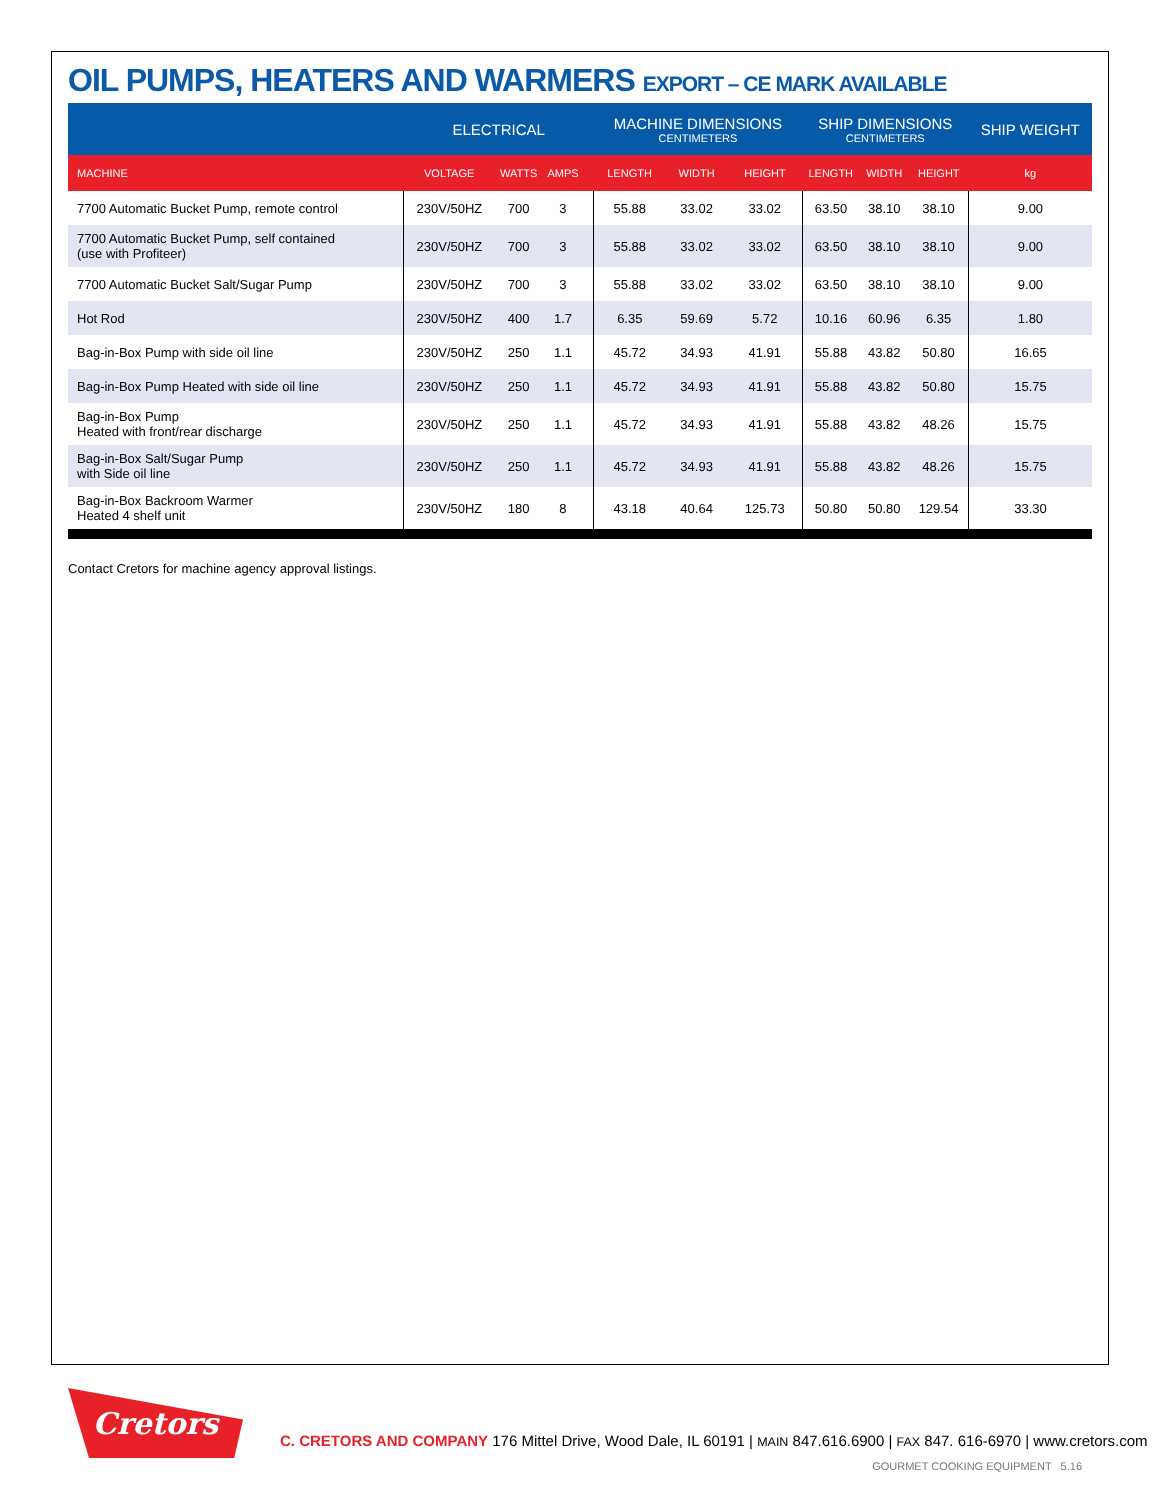OIL PUMPS, HEATERS AND WARMERS EXPORT – CE MARK AVAILABLE
| | ELECTRICAL | | | | MACHINE DIMENSIONS CENTIMETERS | | | SHIP DIMENSIONS CENTIMETERS | | | SHIP WEIGHT |
| --- | --- | --- | --- | --- | --- | --- | --- | --- | --- | --- | --- |
| MACHINE | VOLTAGE | WATTS | AMPS | | LENGTH | WIDTH | HEIGHT | LENGTH | WIDTH | HEIGHT | kg |
| 7700 Automatic Bucket Pump, remote control | 230V/50HZ | 700 | 3 | | 55.88 | 33.02 | 33.02 | 63.50 | 38.10 | 38.10 | 9.00 |
| 7700 Automatic Bucket Pump, self contained (use with Profiteer) | 230V/50HZ | 700 | 3 | | 55.88 | 33.02 | 33.02 | 63.50 | 38.10 | 38.10 | 9.00 |
| 7700 Automatic Bucket Salt/Sugar Pump | 230V/50HZ | 700 | 3 | | 55.88 | 33.02 | 33.02 | 63.50 | 38.10 | 38.10 | 9.00 |
| Hot Rod | 230V/50HZ | 400 | 1.7 | | 6.35 | 59.69 | 5.72 | 10.16 | 60.96 | 6.35 | 1.80 |
| Bag-in-Box Pump with side oil line | 230V/50HZ | 250 | 1.1 | | 45.72 | 34.93 | 41.91 | 55.88 | 43.82 | 50.80 | 16.65 |
| Bag-in-Box Pump Heated with side oil line | 230V/50HZ | 250 | 1.1 | | 45.72 | 34.93 | 41.91 | 55.88 | 43.82 | 50.80 | 15.75 |
| Bag-in-Box Pump Heated with front/rear discharge | 230V/50HZ | 250 | 1.1 | | 45.72 | 34.93 | 41.91 | 55.88 | 43.82 | 48.26 | 15.75 |
| Bag-in-Box Salt/Sugar Pump with Side oil line | 230V/50HZ | 250 | 1.1 | | 45.72 | 34.93 | 41.91 | 55.88 | 43.82 | 48.26 | 15.75 |
| Bag-in-Box Backroom Warmer Heated 4 shelf unit | 230V/50HZ | 180 | 8 | | 43.18 | 40.64 | 125.73 | 50.80 | 50.80 | 129.54 | 33.30 |
Contact Cretors for machine agency approval listings.
Cretors
C. CRETORS AND COMPANY 176 Mittel Drive, Wood Dale, IL 60191 | MAIN 847.616.6900 | FAX 847. 616-6970 | www.cretors.com
GOURMET COOKING EQUIPMENT 5.16